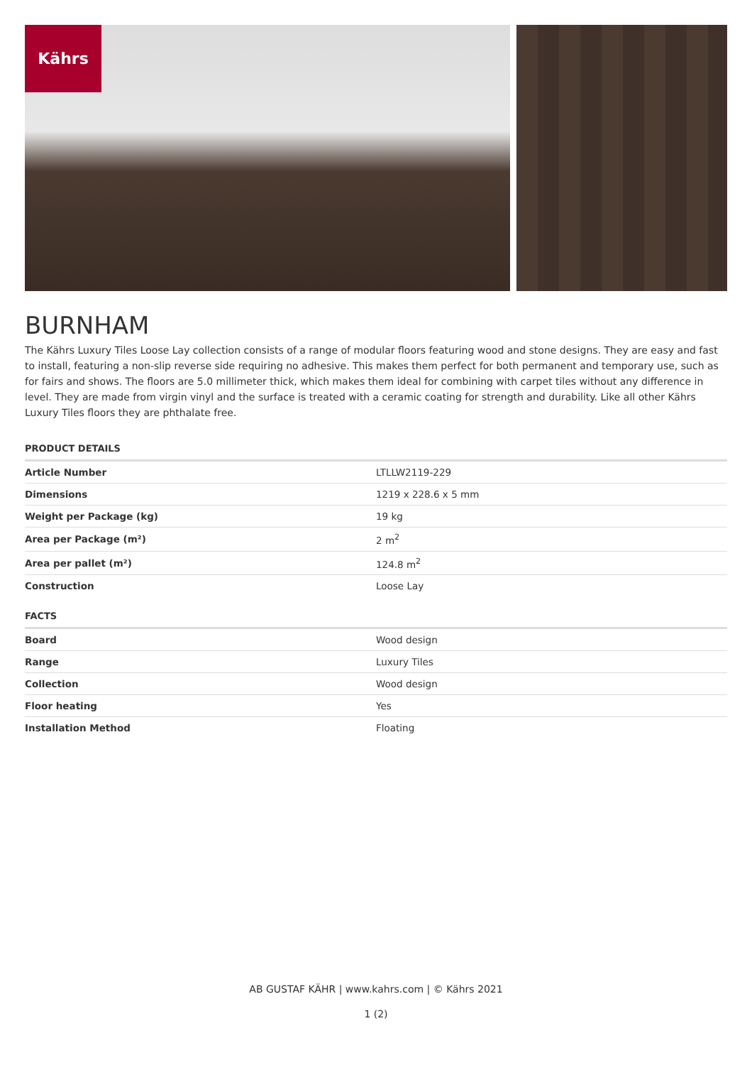Kährs
BURNHAM
The Kährs Luxury Tiles Loose Lay collection consists of a range of modular floors featuring wood and stone designs. They are easy and fast to install, featuring a non-slip reverse side requiring no adhesive. This makes them perfect for both permanent and temporary use, such as for fairs and shows. The floors are 5.0 millimeter thick, which makes them ideal for combining with carpet tiles without any difference in level. They are made from virgin vinyl and the surface is treated with a ceramic coating for strength and durability. Like all other Kährs Luxury Tiles floors they are phthalate free.
PRODUCT DETAILS
| Article Number | LTLLW2119-229 |
| Dimensions | 1219 x 228.6 x 5 mm |
| Weight per Package (kg) | 19 kg |
| Area per Package (m²) | 2 m<sup>2</sup> |
| Area per pallet (m²) | 124.8 m<sup>2</sup> |
| Construction | Loose Lay |
FACTS
| Board | Wood design |
| Range | Luxury Tiles |
| Collection | Wood design |
| Floor heating | Yes |
| Installation Method | Floating |
AB GUSTAF KÄHR | www.kahrs.com | © Kährs 2021
1 (2)